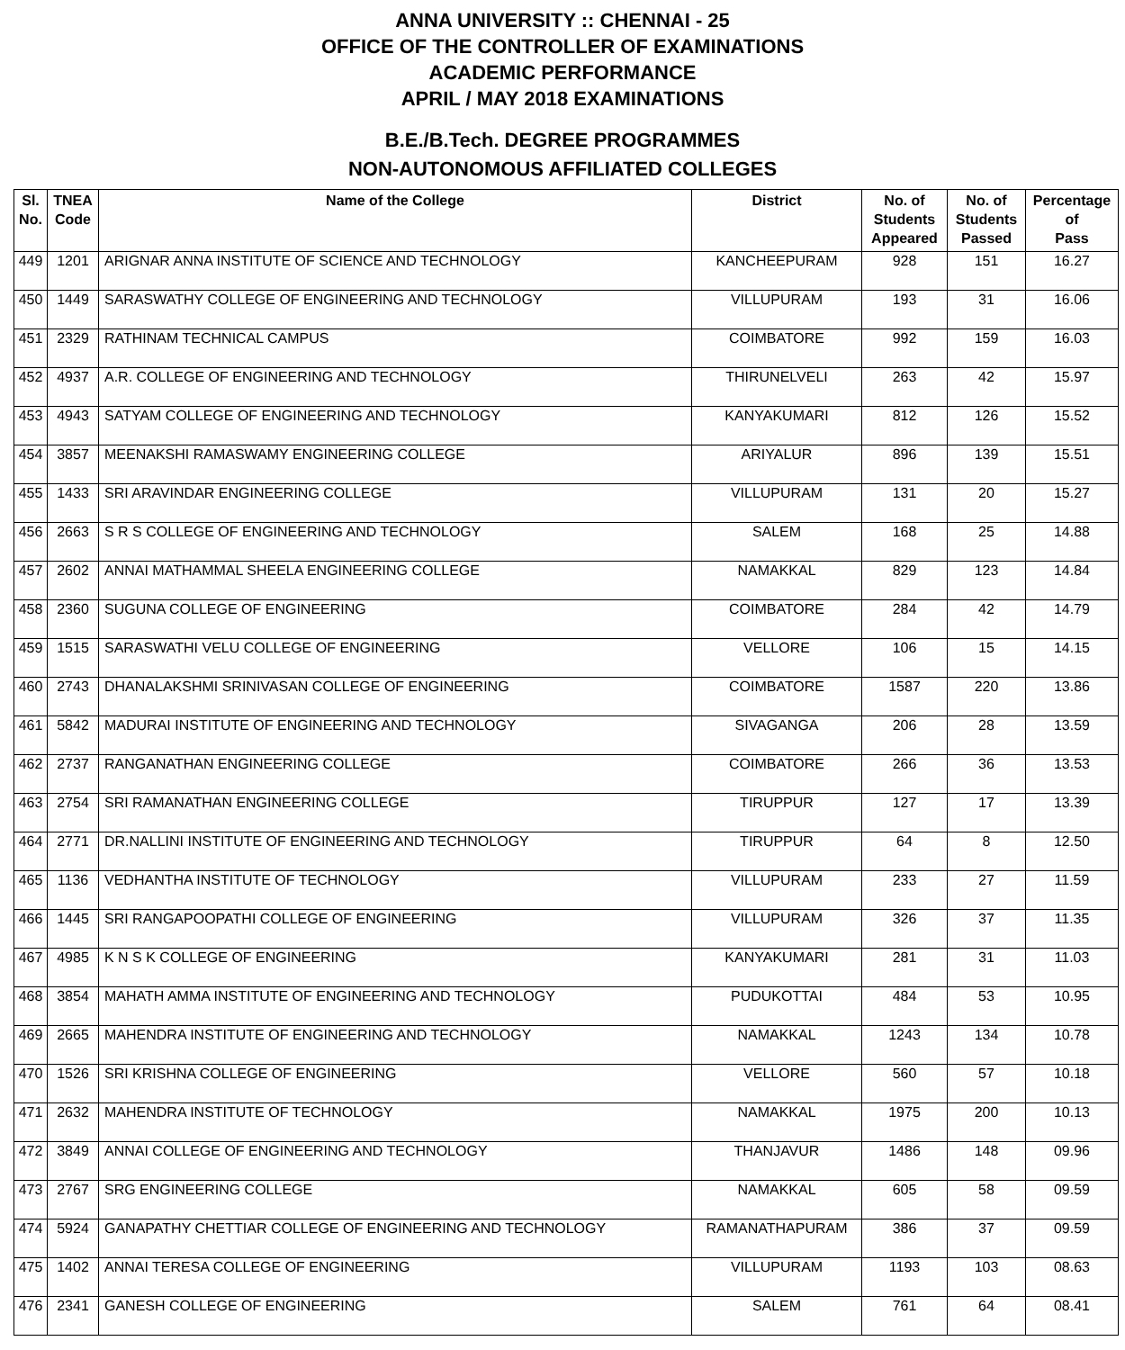ANNA UNIVERSITY :: CHENNAI - 25
OFFICE OF THE CONTROLLER OF EXAMINATIONS
ACADEMIC PERFORMANCE
APRIL / MAY 2018 EXAMINATIONS
B.E./B.Tech. DEGREE PROGRAMMES
NON-AUTONOMOUS AFFILIATED COLLEGES
| Sl. No. | TNEA Code | Name of the College | District | No. of Students Appeared | No. of Students Passed | Percentage of Pass |
| --- | --- | --- | --- | --- | --- | --- |
| 449 | 1201 | ARIGNAR ANNA INSTITUTE OF SCIENCE AND TECHNOLOGY | KANCHEEPURAM | 928 | 151 | 16.27 |
| 450 | 1449 | SARASWATHY COLLEGE OF ENGINEERING AND TECHNOLOGY | VILLUPURAM | 193 | 31 | 16.06 |
| 451 | 2329 | RATHINAM TECHNICAL CAMPUS | COIMBATORE | 992 | 159 | 16.03 |
| 452 | 4937 | A.R. COLLEGE OF ENGINEERING AND TECHNOLOGY | THIRUNELVELI | 263 | 42 | 15.97 |
| 453 | 4943 | SATYAM COLLEGE OF ENGINEERING AND TECHNOLOGY | KANYAKUMARI | 812 | 126 | 15.52 |
| 454 | 3857 | MEENAKSHI RAMASWAMY ENGINEERING COLLEGE | ARIYALUR | 896 | 139 | 15.51 |
| 455 | 1433 | SRI ARAVINDAR ENGINEERING COLLEGE | VILLUPURAM | 131 | 20 | 15.27 |
| 456 | 2663 | S R S COLLEGE OF ENGINEERING AND TECHNOLOGY | SALEM | 168 | 25 | 14.88 |
| 457 | 2602 | ANNAI MATHAMMAL SHEELA ENGINEERING COLLEGE | NAMAKKAL | 829 | 123 | 14.84 |
| 458 | 2360 | SUGUNA COLLEGE OF ENGINEERING | COIMBATORE | 284 | 42 | 14.79 |
| 459 | 1515 | SARASWATHI VELU COLLEGE OF ENGINEERING | VELLORE | 106 | 15 | 14.15 |
| 460 | 2743 | DHANALAKSHMI SRINIVASAN COLLEGE OF ENGINEERING | COIMBATORE | 1587 | 220 | 13.86 |
| 461 | 5842 | MADURAI INSTITUTE OF ENGINEERING AND TECHNOLOGY | SIVAGANGA | 206 | 28 | 13.59 |
| 462 | 2737 | RANGANATHAN ENGINEERING COLLEGE | COIMBATORE | 266 | 36 | 13.53 |
| 463 | 2754 | SRI RAMANATHAN ENGINEERING COLLEGE | TIRUPPUR | 127 | 17 | 13.39 |
| 464 | 2771 | DR.NALLINI INSTITUTE OF ENGINEERING AND TECHNOLOGY | TIRUPPUR | 64 | 8 | 12.50 |
| 465 | 1136 | VEDHANTHA INSTITUTE OF TECHNOLOGY | VILLUPURAM | 233 | 27 | 11.59 |
| 466 | 1445 | SRI RANGAPOOPATHI COLLEGE OF ENGINEERING | VILLUPURAM | 326 | 37 | 11.35 |
| 467 | 4985 | K N S K COLLEGE OF ENGINEERING | KANYAKUMARI | 281 | 31 | 11.03 |
| 468 | 3854 | MAHATH AMMA INSTITUTE OF ENGINEERING AND TECHNOLOGY | PUDUKOTTAI | 484 | 53 | 10.95 |
| 469 | 2665 | MAHENDRA INSTITUTE OF ENGINEERING AND TECHNOLOGY | NAMAKKAL | 1243 | 134 | 10.78 |
| 470 | 1526 | SRI KRISHNA COLLEGE OF ENGINEERING | VELLORE | 560 | 57 | 10.18 |
| 471 | 2632 | MAHENDRA INSTITUTE OF TECHNOLOGY | NAMAKKAL | 1975 | 200 | 10.13 |
| 472 | 3849 | ANNAI COLLEGE OF ENGINEERING AND TECHNOLOGY | THANJAVUR | 1486 | 148 | 09.96 |
| 473 | 2767 | SRG ENGINEERING COLLEGE | NAMAKKAL | 605 | 58 | 09.59 |
| 474 | 5924 | GANAPATHY CHETTIAR COLLEGE OF ENGINEERING AND TECHNOLOGY | RAMANATHAPURAM | 386 | 37 | 09.59 |
| 475 | 1402 | ANNAI TERESA COLLEGE OF ENGINEERING | VILLUPURAM | 1193 | 103 | 08.63 |
| 476 | 2341 | GANESH COLLEGE OF ENGINEERING | SALEM | 761 | 64 | 08.41 |